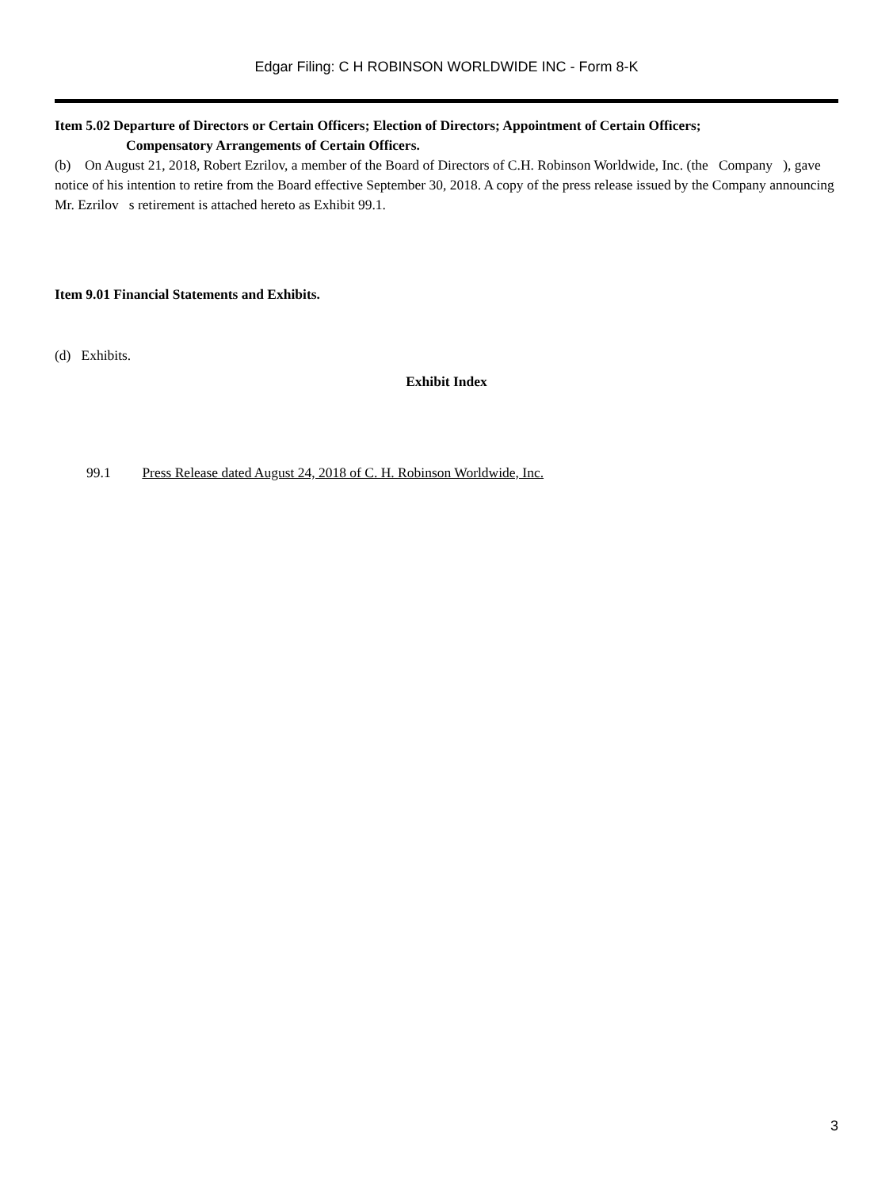Edgar Filing: C H ROBINSON WORLDWIDE INC - Form 8-K
Item 5.02 Departure of Directors or Certain Officers; Election of Directors; Appointment of Certain Officers;
Compensatory Arrangements of Certain Officers.
(b) On August 21, 2018, Robert Ezrilov, a member of the Board of Directors of C.H. Robinson Worldwide, Inc. (the Company ), gave notice of his intention to retire from the Board effective September 30, 2018. A copy of the press release issued by the Company announcing Mr. Ezrilov s retirement is attached hereto as Exhibit 99.1.
Item 9.01 Financial Statements and Exhibits.
(d) Exhibits.
Exhibit Index
99.1 Press Release dated August 24, 2018 of C. H. Robinson Worldwide, Inc.
3